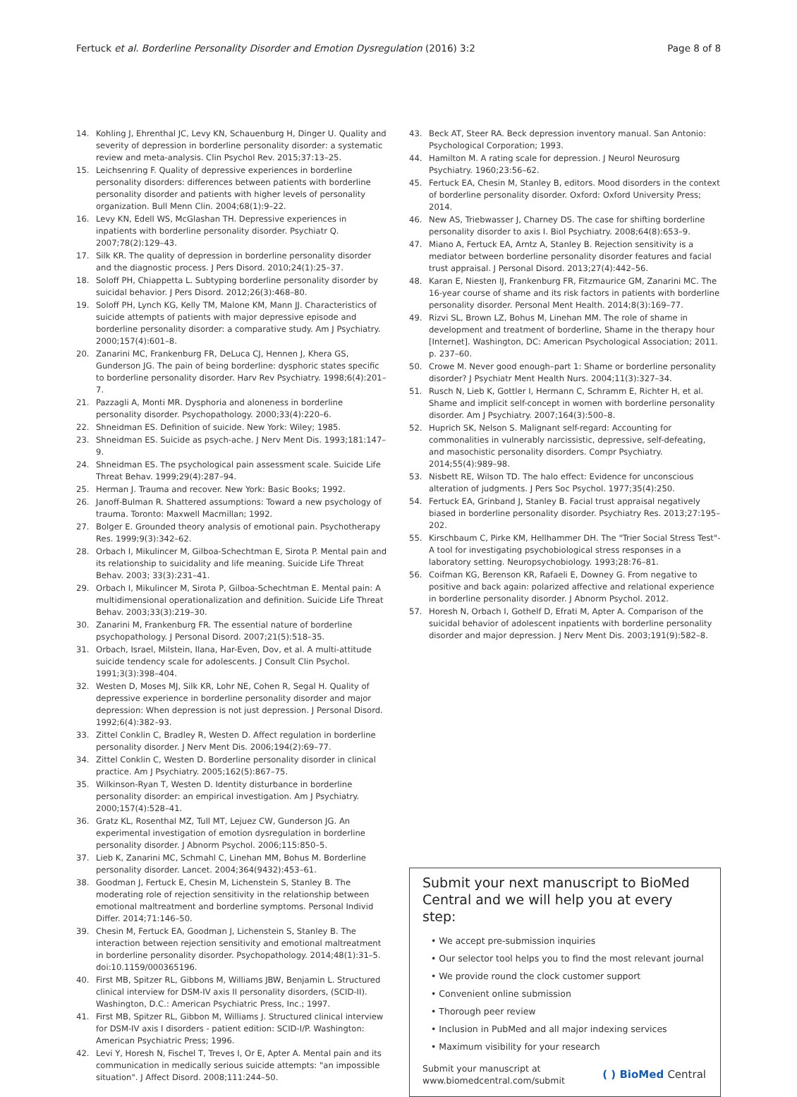Fertuck et al. Borderline Personality Disorder and Emotion Dysregulation (2016) 3:2 Page 8 of 8
14. Kohling J, Ehrenthal JC, Levy KN, Schauenburg H, Dinger U. Quality and severity of depression in borderline personality disorder: a systematic review and meta-analysis. Clin Psychol Rev. 2015;37:13–25.
15. Leichsenring F. Quality of depressive experiences in borderline personality disorders: differences between patients with borderline personality disorder and patients with higher levels of personality organization. Bull Menn Clin. 2004;68(1):9–22.
16. Levy KN, Edell WS, McGlashan TH. Depressive experiences in inpatients with borderline personality disorder. Psychiatr Q. 2007;78(2):129–43.
17. Silk KR. The quality of depression in borderline personality disorder and the diagnostic process. J Pers Disord. 2010;24(1):25–37.
18. Soloff PH, Chiappetta L. Subtyping borderline personality disorder by suicidal behavior. J Pers Disord. 2012;26(3):468–80.
19. Soloff PH, Lynch KG, Kelly TM, Malone KM, Mann JJ. Characteristics of suicide attempts of patients with major depressive episode and borderline personality disorder: a comparative study. Am J Psychiatry. 2000;157(4):601–8.
20. Zanarini MC, Frankenburg FR, DeLuca CJ, Hennen J, Khera GS, Gunderson JG. The pain of being borderline: dysphoric states specific to borderline personality disorder. Harv Rev Psychiatry. 1998;6(4):201–7.
21. Pazzagli A, Monti MR. Dysphoria and aloneness in borderline personality disorder. Psychopathology. 2000;33(4):220–6.
22. Shneidman ES. Definition of suicide. New York: Wiley; 1985.
23. Shneidman ES. Suicide as psych-ache. J Nerv Ment Dis. 1993;181:147–9.
24. Shneidman ES. The psychological pain assessment scale. Suicide Life Threat Behav. 1999;29(4):287–94.
25. Herman J. Trauma and recover. New York: Basic Books; 1992.
26. Janoff-Bulman R. Shattered assumptions: Toward a new psychology of trauma. Toronto: Maxwell Macmillan; 1992.
27. Bolger E. Grounded theory analysis of emotional pain. Psychotherapy Res. 1999;9(3):342–62.
28. Orbach I, Mikulincer M, Gilboa-Schechtman E, Sirota P. Mental pain and its relationship to suicidality and life meaning. Suicide Life Threat Behav. 2003; 33(3):231–41.
29. Orbach I, Mikulincer M, Sirota P, Gilboa-Schechtman E. Mental pain: A multidimensional operationalization and definition. Suicide Life Threat Behav. 2003;33(3):219–30.
30. Zanarini M, Frankenburg FR. The essential nature of borderline psychopathology. J Personal Disord. 2007;21(5):518–35.
31. Orbach, Israel, Milstein, Ilana, Har-Even, Dov, et al. A multi-attitude suicide tendency scale for adolescents. J Consult Clin Psychol. 1991;3(3):398–404.
32. Westen D, Moses MJ, Silk KR, Lohr NE, Cohen R, Segal H. Quality of depressive experience in borderline personality disorder and major depression: When depression is not just depression. J Personal Disord. 1992;6(4):382–93.
33. Zittel Conklin C, Bradley R, Westen D. Affect regulation in borderline personality disorder. J Nerv Ment Dis. 2006;194(2):69–77.
34. Zittel Conklin C, Westen D. Borderline personality disorder in clinical practice. Am J Psychiatry. 2005;162(5):867–75.
35. Wilkinson-Ryan T, Westen D. Identity disturbance in borderline personality disorder: an empirical investigation. Am J Psychiatry. 2000;157(4):528–41.
36. Gratz KL, Rosenthal MZ, Tull MT, Lejuez CW, Gunderson JG. An experimental investigation of emotion dysregulation in borderline personality disorder. J Abnorm Psychol. 2006;115:850–5.
37. Lieb K, Zanarini MC, Schmahl C, Linehan MM, Bohus M. Borderline personality disorder. Lancet. 2004;364(9432):453–61.
38. Goodman J, Fertuck E, Chesin M, Lichenstein S, Stanley B. The moderating role of rejection sensitivity in the relationship between emotional maltreatment and borderline symptoms. Personal Individ Differ. 2014;71:146–50.
39. Chesin M, Fertuck EA, Goodman J, Lichenstein S, Stanley B. The interaction between rejection sensitivity and emotional maltreatment in borderline personality disorder. Psychopathology. 2014;48(1):31–5. doi:10.1159/000365196.
40. First MB, Spitzer RL, Gibbons M, Williams JBW, Benjamin L. Structured clinical interview for DSM-IV axis II personality disorders, (SCID-II). Washington, D.C.: American Psychiatric Press, Inc.; 1997.
41. First MB, Spitzer RL, Gibbon M, Williams J. Structured clinical interview for DSM-IV axis I disorders - patient edition: SCID-I/P. Washington: American Psychiatric Press; 1996.
42. Levi Y, Horesh N, Fischel T, Treves I, Or E, Apter A. Mental pain and its communication in medically serious suicide attempts: "an impossible situation". J Affect Disord. 2008;111:244–50.
43. Beck AT, Steer RA. Beck depression inventory manual. San Antonio: Psychological Corporation; 1993.
44. Hamilton M. A rating scale for depression. J Neurol Neurosurg Psychiatry. 1960;23:56–62.
45. Fertuck EA, Chesin M, Stanley B, editors. Mood disorders in the context of borderline personality disorder. Oxford: Oxford University Press; 2014.
46. New AS, Triebwasser J, Charney DS. The case for shifting borderline personality disorder to axis I. Biol Psychiatry. 2008;64(8):653–9.
47. Miano A, Fertuck EA, Arntz A, Stanley B. Rejection sensitivity is a mediator between borderline personality disorder features and facial trust appraisal. J Personal Disord. 2013;27(4):442–56.
48. Karan E, Niesten IJ, Frankenburg FR, Fitzmaurice GM, Zanarini MC. The 16-year course of shame and its risk factors in patients with borderline personality disorder. Personal Ment Health. 2014;8(3):169–77.
49. Rizvi SL, Brown LZ, Bohus M, Linehan MM. The role of shame in development and treatment of borderline, Shame in the therapy hour [Internet]. Washington, DC: American Psychological Association; 2011. p. 237–60.
50. Crowe M. Never good enough–part 1: Shame or borderline personality disorder? J Psychiatr Ment Health Nurs. 2004;11(3):327–34.
51. Rusch N, Lieb K, Gottler I, Hermann C, Schramm E, Richter H, et al. Shame and implicit self-concept in women with borderline personality disorder. Am J Psychiatry. 2007;164(3):500–8.
52. Huprich SK, Nelson S. Malignant self-regard: Accounting for commonalities in vulnerably narcissistic, depressive, self-defeating, and masochistic personality disorders. Compr Psychiatry. 2014;55(4):989–98.
53. Nisbett RE, Wilson TD. The halo effect: Evidence for unconscious alteration of judgments. J Pers Soc Psychol. 1977;35(4):250.
54. Fertuck EA, Grinband J, Stanley B. Facial trust appraisal negatively biased in borderline personality disorder. Psychiatry Res. 2013;27:195–202.
55. Kirschbaum C, Pirke KM, Hellhammer DH. The "Trier Social Stress Test"-A tool for investigating psychobiological stress responses in a laboratory setting. Neuropsychobiology. 1993;28:76–81.
56. Coifman KG, Berenson KR, Rafaeli E, Downey G. From negative to positive and back again: polarized affective and relational experience in borderline personality disorder. J Abnorm Psychol. 2012.
57. Horesh N, Orbach I, Gothelf D, Efrati M, Apter A. Comparison of the suicidal behavior of adolescent inpatients with borderline personality disorder and major depression. J Nerv Ment Dis. 2003;191(9):582–8.
Submit your next manuscript to BioMed Central and we will help you at every step:
• We accept pre-submission inquiries
• Our selector tool helps you to find the most relevant journal
• We provide round the clock customer support
• Convenient online submission
• Thorough peer review
• Inclusion in PubMed and all major indexing services
• Maximum visibility for your research
Submit your manuscript at
www.biomedcentral.com/submit ( ) BioMed Central